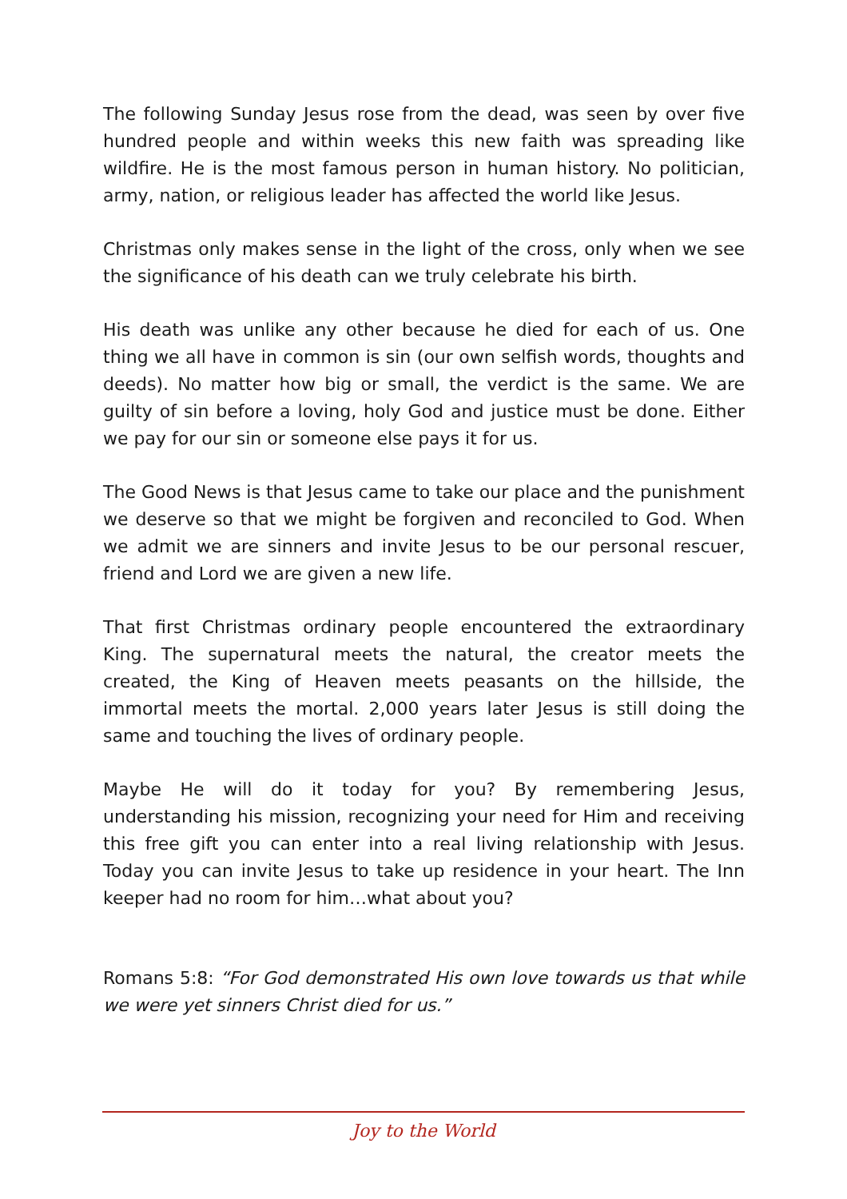The following Sunday Jesus rose from the dead, was seen by over five hundred people and within weeks this new faith was spreading like wildfire. He is the most famous person in human history. No politician, army, nation, or religious leader has affected the world like Jesus.
Christmas only makes sense in the light of the cross, only when we see the significance of his death can we truly celebrate his birth.
His death was unlike any other because he died for each of us. One thing we all have in common is sin (our own selfish words, thoughts and deeds). No matter how big or small, the verdict is the same. We are guilty of sin before a loving, holy God and justice must be done. Either we pay for our sin or someone else pays it for us.
The Good News is that Jesus came to take our place and the punishment we deserve so that we might be forgiven and reconciled to God. When we admit we are sinners and invite Jesus to be our personal rescuer, friend and Lord we are given a new life.
That first Christmas ordinary people encountered the extraordinary King. The supernatural meets the natural, the creator meets the created, the King of Heaven meets peasants on the hillside, the immortal meets the mortal. 2,000 years later Jesus is still doing the same and touching the lives of ordinary people.
Maybe He will do it today for you? By remembering Jesus, understanding his mission, recognizing your need for Him and receiving this free gift you can enter into a real living relationship with Jesus. Today you can invite Jesus to take up residence in your heart. The Inn keeper had no room for him…what about you?
Romans 5:8: “For God demonstrated His own love towards us that while we were yet sinners Christ died for us.”
Joy to the World